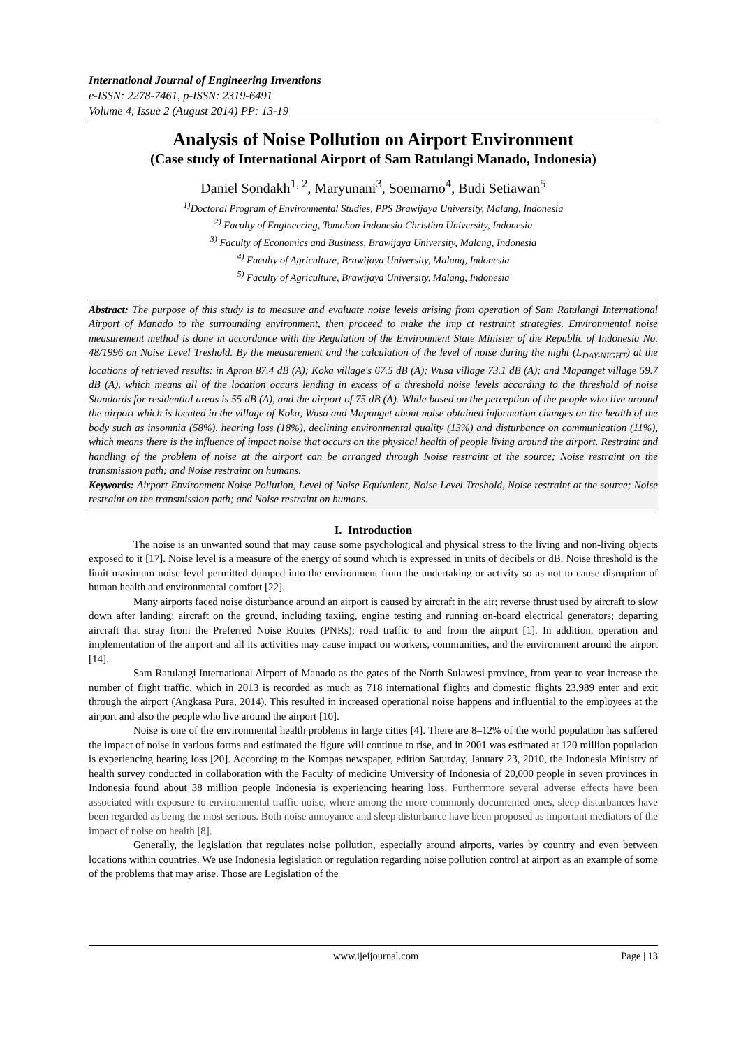International Journal of Engineering Inventions
e-ISSN: 2278-7461, p-ISSN: 2319-6491
Volume 4, Issue 2 (August 2014) PP: 13-19
Analysis of Noise Pollution on Airport Environment
(Case study of International Airport of Sam Ratulangi Manado, Indonesia)
Daniel Sondakh<sup>1, 2</sup>, Maryunani<sup>3</sup>, Soemarno<sup>4</sup>, Budi Setiawan<sup>5</sup>
<sup>1)</sup> Doctoral Program of Environmental Studies, PPS Brawijaya University, Malang, Indonesia
<sup>2)</sup> Faculty of Engineering, Tomohon Indonesia Christian University, Indonesia
<sup>3)</sup> Faculty of Economics and Business, Brawijaya University, Malang, Indonesia
<sup>4)</sup> Faculty of Agriculture, Brawijaya University, Malang, Indonesia
<sup>5)</sup> Faculty of Agriculture, Brawijaya University, Malang, Indonesia
Abstract: The purpose of this study is to measure and evaluate noise levels arising from operation of Sam Ratulangi International Airport of Manado to the surrounding environment, then proceed to make the imp ct restraint strategies. Environmental noise measurement method is done in accordance with the Regulation of the Environment State Minister of the Republic of Indonesia No. 48/1996 on Noise Level Treshold. By the measurement and the calculation of the level of noise during the night (L<sub>DAY-NIGHT</sub>) at the locations of retrieved results: in Apron 87.4 dB (A); Koka village's 67.5 dB (A); Wusa village 73.1 dB (A); and Mapanget village 59.7 dB (A), which means all of the location occurs lending in excess of a threshold noise levels according to the threshold of noise Standards for residential areas is 55 dB (A), and the airport of 75 dB (A). While based on the perception of the people who live around the airport which is located in the village of Koka, Wusa and Mapanget about noise obtained information changes on the health of the body such as insomnia (58%), hearing loss (18%), declining environmental quality (13%) and disturbance on communication (11%), which means there is the influence of impact noise that occurs on the physical health of people living around the airport. Restraint and handling of the problem of noise at the airport can be arranged through Noise restraint at the source; Noise restraint on the transmission path; and Noise restraint on humans.
Keywords: Airport Environment Noise Pollution, Level of Noise Equivalent, Noise Level Treshold, Noise restraint at the source; Noise restraint on the transmission path; and Noise restraint on humans.
I. Introduction
The noise is an unwanted sound that may cause some psychological and physical stress to the living and non-living objects exposed to it [17]. Noise level is a measure of the energy of sound which is expressed in units of decibels or dB. Noise threshold is the limit maximum noise level permitted dumped into the environment from the undertaking or activity so as not to cause disruption of human health and environmental comfort [22].
Many airports faced noise disturbance around an airport is caused by aircraft in the air; reverse thrust used by aircraft to slow down after landing; aircraft on the ground, including taxiing, engine testing and running on-board electrical generators; departing aircraft that stray from the Preferred Noise Routes (PNRs); road traffic to and from the airport [1]. In addition, operation and implementation of the airport and all its activities may cause impact on workers, communities, and the environment around the airport [14].
Sam Ratulangi International Airport of Manado as the gates of the North Sulawesi province, from year to year increase the number of flight traffic, which in 2013 is recorded as much as 718 international flights and domestic flights 23,989 enter and exit through the airport (Angkasa Pura, 2014). This resulted in increased operational noise happens and influential to the employees at the airport and also the people who live around the airport [10].
Noise is one of the environmental health problems in large cities [4]. There are 8–12% of the world population has suffered the impact of noise in various forms and estimated the figure will continue to rise, and in 2001 was estimated at 120 million population is experiencing hearing loss [20]. According to the Kompas newspaper, edition Saturday, January 23, 2010, the Indonesia Ministry of health survey conducted in collaboration with the Faculty of medicine University of Indonesia of 20,000 people in seven provinces in Indonesia found about 38 million people Indonesia is experiencing hearing loss. Furthermore several adverse effects have been associated with exposure to environmental traffic noise, where among the more commonly documented ones, sleep disturbances have been regarded as being the most serious. Both noise annoyance and sleep disturbance have been proposed as important mediators of the impact of noise on health [8].
Generally, the legislation that regulates noise pollution, especially around airports, varies by country and even between locations within countries. We use Indonesia legislation or regulation regarding noise pollution control at airport as an example of some of the problems that may arise. Those are Legislation of the
www.ijeijournal.com Page | 13